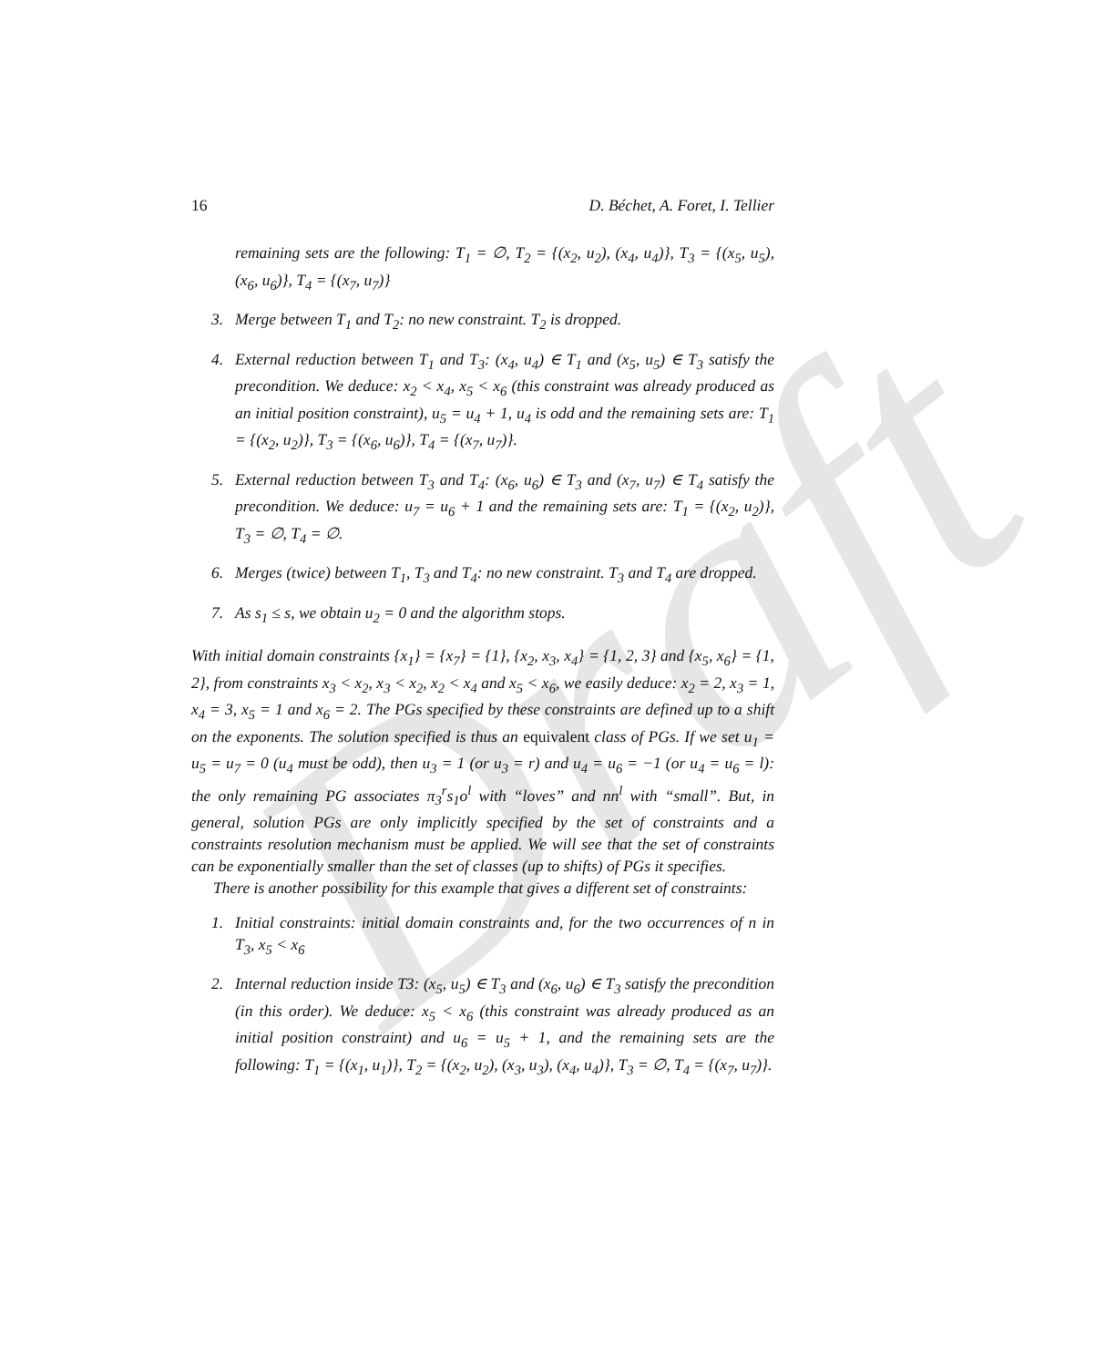Draft
16 D. Béchet, A. Foret, I. Tellier
remaining sets are the following: T<sub>1</sub> = ∅, T<sub>2</sub> = {(x<sub>2</sub>, u<sub>2</sub>), (x<sub>4</sub>, u<sub>4</sub>)}, T<sub>3</sub> = {(x<sub>5</sub>, u<sub>5</sub>), (x<sub>6</sub>, u<sub>6</sub>)}, T<sub>4</sub> = {(x<sub>7</sub>, u<sub>7</sub>)}
3. Merge between T<sub>1</sub> and T<sub>2</sub>: no new constraint. T<sub>2</sub> is dropped.
4. External reduction between T<sub>1</sub> and T<sub>3</sub>: (x<sub>4</sub>, u<sub>4</sub>) ∈ T<sub>1</sub> and (x<sub>5</sub>, u<sub>5</sub>) ∈ T<sub>3</sub> satisfy the precondition. We deduce: x<sub>2</sub> < x<sub>4</sub>, x<sub>5</sub> < x<sub>6</sub> (this constraint was already produced as an initial position constraint), u<sub>5</sub> = u<sub>4</sub> + 1, u<sub>4</sub> is odd and the remaining sets are: T<sub>1</sub> = {(x<sub>2</sub>, u<sub>2</sub>)}, T<sub>3</sub> = {(x<sub>6</sub>, u<sub>6</sub>)}, T<sub>4</sub> = {(x<sub>7</sub>, u<sub>7</sub>)}.
5. External reduction between T<sub>3</sub> and T<sub>4</sub>: (x<sub>6</sub>, u<sub>6</sub>) ∈ T<sub>3</sub> and (x<sub>7</sub>, u<sub>7</sub>) ∈ T<sub>4</sub> satisfy the precondition. We deduce: u<sub>7</sub> = u<sub>6</sub> + 1 and the remaining sets are: T<sub>1</sub> = {(x<sub>2</sub>, u<sub>2</sub>)}, T<sub>3</sub> = ∅, T<sub>4</sub> = ∅.
6. Merges (twice) between T<sub>1</sub>, T<sub>3</sub> and T<sub>4</sub>: no new constraint. T<sub>3</sub> and T<sub>4</sub> are dropped.
7. As s<sub>1</sub> ≤ s, we obtain u<sub>2</sub> = 0 and the algorithm stops.
With initial domain constraints {x<sub>1</sub>} = {x<sub>7</sub>} = {1}, {x<sub>2</sub>, x<sub>3</sub>, x<sub>4</sub>} = {1, 2, 3} and {x<sub>5</sub>, x<sub>6</sub>} = {1, 2}, from constraints x<sub>3</sub> < x<sub>2</sub>, x<sub>3</sub> < x<sub>2</sub>, x<sub>2</sub> < x<sub>4</sub> and x<sub>5</sub> < x<sub>6</sub>, we easily deduce: x<sub>2</sub> = 2, x<sub>3</sub> = 1, x<sub>4</sub> = 3, x<sub>5</sub> = 1 and x<sub>6</sub> = 2. The PGs specified by these constraints are defined up to a shift on the exponents. The solution specified is thus an equivalent class of PGs. If we set u<sub>1</sub> = u<sub>5</sub> = u<sub>7</sub> = 0 (u<sub>4</sub> must be odd), then u<sub>3</sub> = 1 (or u<sub>3</sub> = r) and u<sub>4</sub> = u<sub>6</sub> = −1 (or u<sub>4</sub> = u<sub>6</sub> = l): the only remaining PG associates π<sub>3</sub><sup>r</sup>s<sub>1</sub>o<sup>l</sup> with “loves” and nn<sup>l</sup> with “small”. But, in general, solution PGs are only implicitly specified by the set of constraints and a constraints resolution mechanism must be applied. We will see that the set of constraints can be exponentially smaller than the set of classes (up to shifts) of PGs it specifies.
There is another possibility for this example that gives a different set of constraints:
1. Initial constraints: initial domain constraints and, for the two occurrences of n in T<sub>3</sub>, x<sub>5</sub> < x<sub>6</sub>
2. Internal reduction inside T3: (x<sub>5</sub>, u<sub>5</sub>) ∈ T<sub>3</sub> and (x<sub>6</sub>, u<sub>6</sub>) ∈ T<sub>3</sub> satisfy the precondition (in this order). We deduce: x<sub>5</sub> < x<sub>6</sub> (this constraint was already produced as an initial position constraint) and u<sub>6</sub> = u<sub>5</sub> + 1, and the remaining sets are the following: T<sub>1</sub> = {(x<sub>1</sub>, u<sub>1</sub>)}, T<sub>2</sub> = {(x<sub>2</sub>, u<sub>2</sub>), (x<sub>3</sub>, u<sub>3</sub>), (x<sub>4</sub>, u<sub>4</sub>)}, T<sub>3</sub> = ∅, T<sub>4</sub> = {(x<sub>7</sub>, u<sub>7</sub>)}.